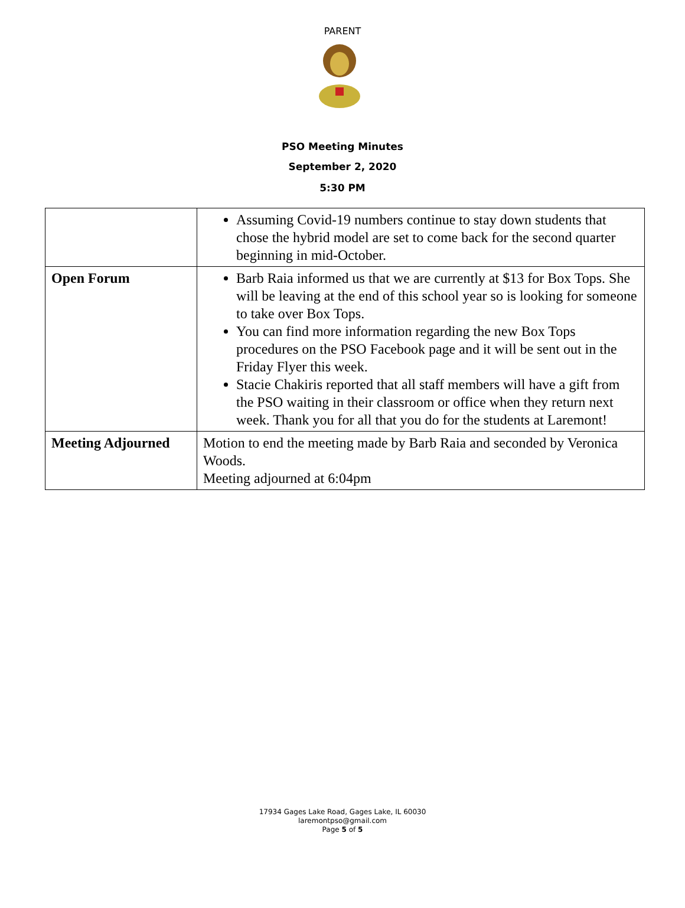PARENT
PSO Meeting Minutes
September 2, 2020
5:30 PM
| | Assuming Covid-19 numbers continue to stay down students that chose the hybrid model are set to come back for the second quarter beginning in mid-October. |
| Open Forum | Barb Raia informed us that we are currently at $13 for Box Tops. She will be leaving at the end of this school year so is looking for someone to take over Box Tops. You can find more information regarding the new Box Tops procedures on the PSO Facebook page and it will be sent out in the Friday Flyer this week. Stacie Chakiris reported that all staff members will have a gift from the PSO waiting in their classroom or office when they return next week. Thank you for all that you do for the students at Laremont! |
| Meeting Adjourned | Motion to end the meeting made by Barb Raia and seconded by Veronica Woods. Meeting adjourned at 6:04pm |
17934 Gages Lake Road, Gages Lake, IL 60030
laremontpso@gmail.com
Page 5 of 5